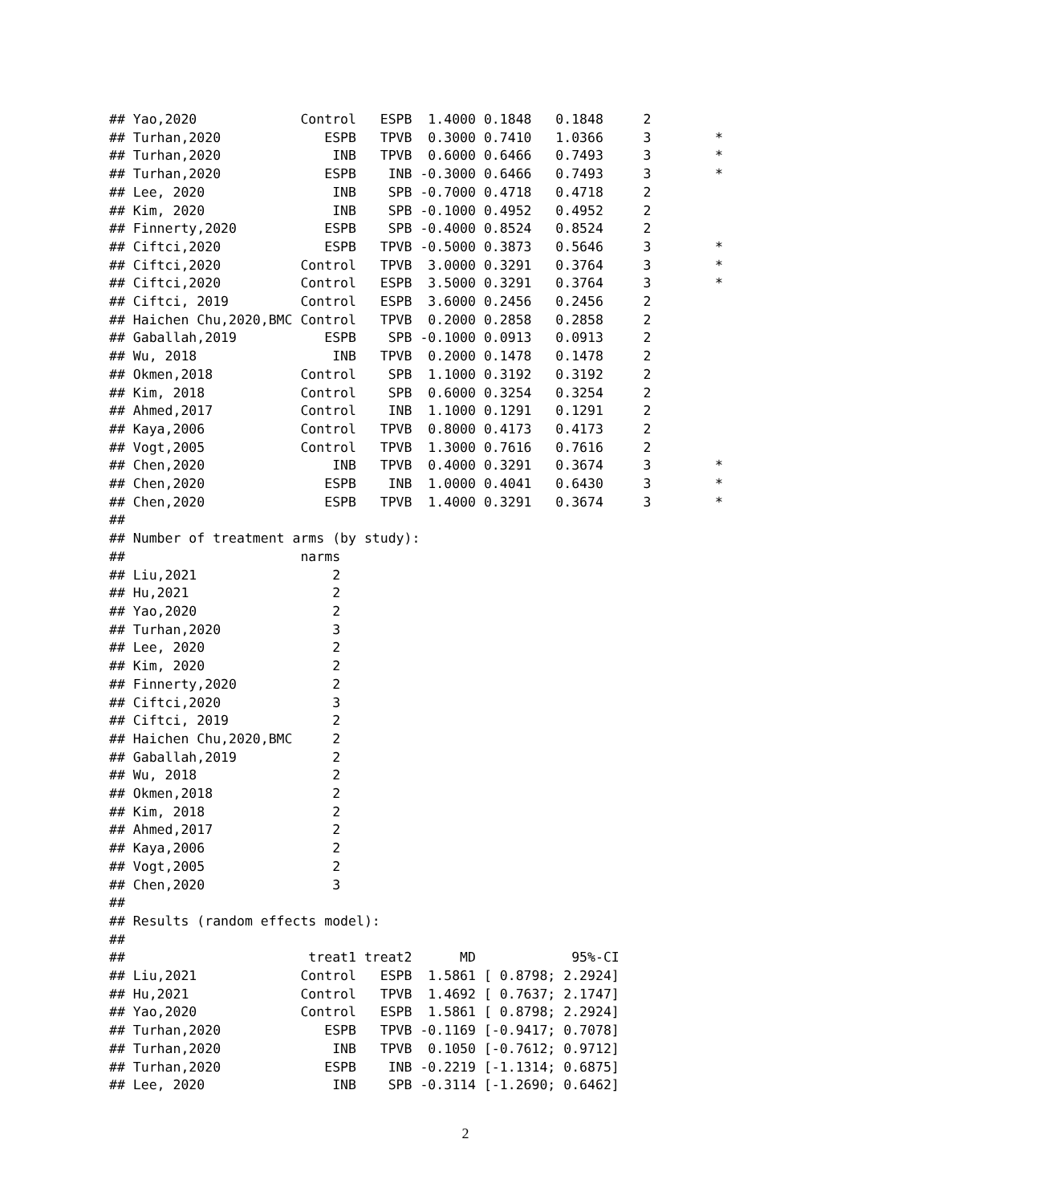## Yao,2020             Control   ESPB  1.4000 0.1848   0.1848     2
## Turhan,2020             ESPB   TPVB  0.3000 0.7410   1.0366     3        *
## Turhan,2020              INB   TPVB  0.6000 0.6466   0.7493     3        *
## Turhan,2020             ESPB    INB -0.3000 0.6466   0.7493     3        *
## Lee, 2020                INB    SPB -0.7000 0.4718   0.4718     2
## Kim, 2020                INB    SPB -0.1000 0.4952   0.4952     2
## Finnerty,2020           ESPB    SPB -0.4000 0.8524   0.8524     2
## Ciftci,2020             ESPB   TPVB -0.5000 0.3873   0.5646     3        *
## Ciftci,2020          Control   TPVB  3.0000 0.3291   0.3764     3        *
## Ciftci,2020          Control   ESPB  3.5000 0.3291   0.3764     3        *
## Ciftci, 2019         Control   ESPB  3.6000 0.2456   0.2456     2
## Haichen Chu,2020,BMC Control   TPVB  0.2000 0.2858   0.2858     2
## Gaballah,2019           ESPB    SPB -0.1000 0.0913   0.0913     2
## Wu, 2018                 INB   TPVB  0.2000 0.1478   0.1478     2
## Okmen,2018           Control    SPB  1.1000 0.3192   0.3192     2
## Kim, 2018            Control    SPB  0.6000 0.3254   0.3254     2
## Ahmed,2017           Control    INB  1.1000 0.1291   0.1291     2
## Kaya,2006            Control   TPVB  0.8000 0.4173   0.4173     2
## Vogt,2005            Control   TPVB  1.3000 0.7616   0.7616     2
## Chen,2020                INB   TPVB  0.4000 0.3291   0.3674     3        *
## Chen,2020               ESPB    INB  1.0000 0.4041   0.6430     3        *
## Chen,2020               ESPB   TPVB  1.4000 0.3291   0.3674     3        *
##
## Number of treatment arms (by study):
##                      narms
## Liu,2021                 2
## Hu,2021                  2
## Yao,2020                 2
## Turhan,2020              3
## Lee, 2020                2
## Kim, 2020                2
## Finnerty,2020            2
## Ciftci,2020              3
## Ciftci, 2019             2
## Haichen Chu,2020,BMC     2
## Gaballah,2019            2
## Wu, 2018                 2
## Okmen,2018               2
## Kim, 2018                2
## Ahmed,2017               2
## Kaya,2006                2
## Vogt,2005                2
## Chen,2020                3
##
## Results (random effects model):
##
##                       treat1 treat2      MD            95%-CI
## Liu,2021             Control   ESPB  1.5861 [ 0.8798; 2.2924]
## Hu,2021              Control   TPVB  1.4692 [ 0.7637; 2.1747]
## Yao,2020             Control   ESPB  1.5861 [ 0.8798; 2.2924]
## Turhan,2020             ESPB   TPVB -0.1169 [-0.9417; 0.7078]
## Turhan,2020              INB   TPVB  0.1050 [-0.7612; 0.9712]
## Turhan,2020             ESPB    INB -0.2219 [-1.1314; 0.6875]
## Lee, 2020                INB    SPB -0.3114 [-1.2690; 0.6462]
2